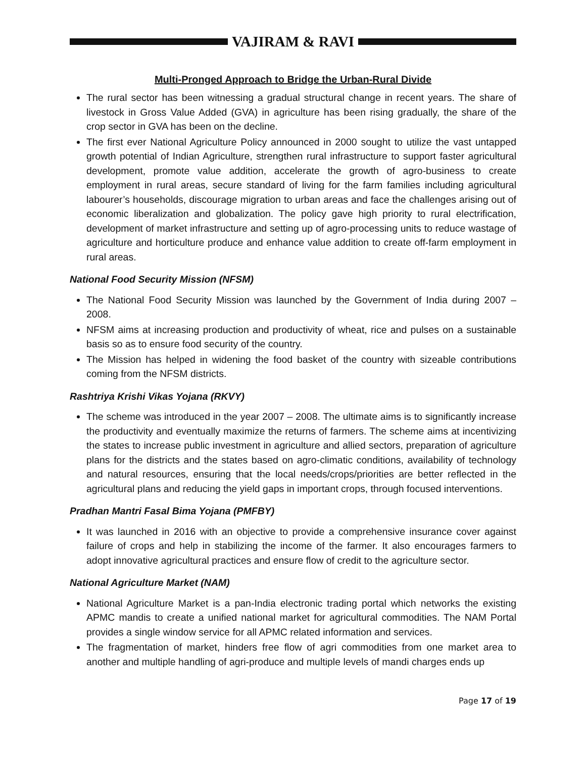VAJIRAM & RAVI
Multi-Pronged Approach to Bridge the Urban-Rural Divide
The rural sector has been witnessing a gradual structural change in recent years. The share of livestock in Gross Value Added (GVA) in agriculture has been rising gradually, the share of the crop sector in GVA has been on the decline.
The first ever National Agriculture Policy announced in 2000 sought to utilize the vast untapped growth potential of Indian Agriculture, strengthen rural infrastructure to support faster agricultural development, promote value addition, accelerate the growth of agro-business to create employment in rural areas, secure standard of living for the farm families including agricultural labourer’s households, discourage migration to urban areas and face the challenges arising out of economic liberalization and globalization. The policy gave high priority to rural electrification, development of market infrastructure and setting up of agro-processing units to reduce wastage of agriculture and horticulture produce and enhance value addition to create off-farm employment in rural areas.
National Food Security Mission (NFSM)
The National Food Security Mission was launched by the Government of India during 2007 – 2008.
NFSM aims at increasing production and productivity of wheat, rice and pulses on a sustainable basis so as to ensure food security of the country.
The Mission has helped in widening the food basket of the country with sizeable contributions coming from the NFSM districts.
Rashtriya Krishi Vikas Yojana (RKVY)
The scheme was introduced in the year 2007 – 2008. The ultimate aims is to significantly increase the productivity and eventually maximize the returns of farmers. The scheme aims at incentivizing the states to increase public investment in agriculture and allied sectors, preparation of agriculture plans for the districts and the states based on agro-climatic conditions, availability of technology and natural resources, ensuring that the local needs/crops/priorities are better reflected in the agricultural plans and reducing the yield gaps in important crops, through focused interventions.
Pradhan Mantri Fasal Bima Yojana (PMFBY)
It was launched in 2016 with an objective to provide a comprehensive insurance cover against failure of crops and help in stabilizing the income of the farmer. It also encourages farmers to adopt innovative agricultural practices and ensure flow of credit to the agriculture sector.
National Agriculture Market (NAM)
National Agriculture Market is a pan-India electronic trading portal which networks the existing APMC mandis to create a unified national market for agricultural commodities. The NAM Portal provides a single window service for all APMC related information and services.
The fragmentation of market, hinders free flow of agri commodities from one market area to another and multiple handling of agri-produce and multiple levels of mandi charges ends up
Page 17 of 19